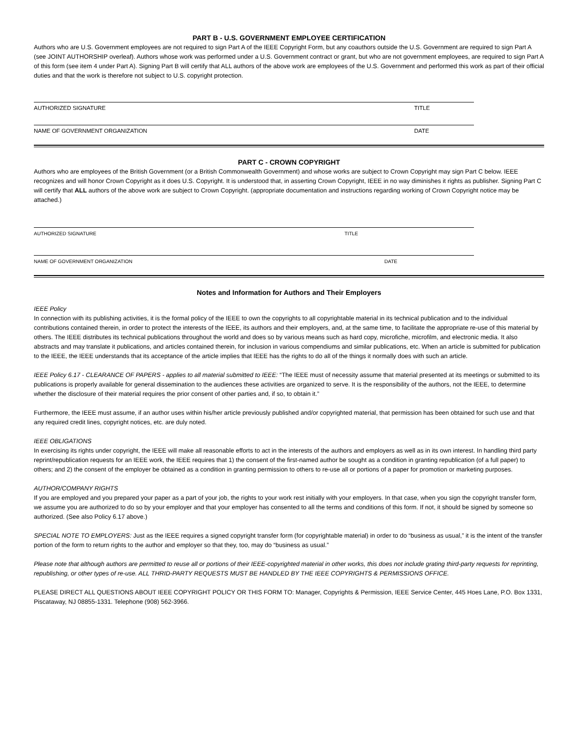PART B - U.S. GOVERNMENT EMPLOYEE CERTIFICATION
Authors who are U.S. Government employees are not required to sign Part A of the IEEE Copyright Form, but any coauthors outside the U.S. Government are required to sign Part A (see JOINT AUTHORSHIP overleaf). Authors whose work was performed under a U.S. Government contract or grant, but who are not government employees, are required to sign Part A of this form (see item 4 under Part A). Signing Part B will certify that ALL authors of the above work are employees of the U.S. Government and performed this work as part of their official duties and that the work is therefore not subject to U.S. copyright protection.
AUTHORIZED SIGNATURE TITLE
NAME OF GOVERNMENT ORGANIZATION DATE
PART C - CROWN COPYRIGHT
Authors who are employees of the British Government (or a British Commonwealth Government) and whose works are subject to Crown Copyright may sign Part C below. IEEE recognizes and will honor Crown Copyright as it does U.S. Copyright. It is understood that, in asserting Crown Copyright, IEEE in no way diminishes it rights as publisher. Signing Part C will certify that ALL authors of the above work are subject to Crown Copyright. (appropriate documentation and instructions regarding working of Crown Copyright notice may be attached.)
AUTHORIZED SIGNATURE TITLE
NAME OF GOVERNMENT ORGANIZATION DATE
Notes and Information for Authors and Their Employers
IEEE Policy
In connection with its publishing activities, it is the formal policy of the IEEE to own the copyrights to all copyrightable material in its technical publication and to the individual contributions contained therein, in order to protect the interests of the IEEE, its authors and their employers, and, at the same time, to facilitate the appropriate re-use of this material by others. The IEEE distributes its technical publications throughout the world and does so by various means such as hard copy, microfiche, microfilm, and electronic media. It also abstracts and may translate it publications, and articles contained therein, for inclusion in various compendiums and similar publications, etc. When an article is submitted for publication to the IEEE, the IEEE understands that its acceptance of the article implies that IEEE has the rights to do all of the things it normally does with such an article.
IEEE Policy 6.17 - CLEARANCE OF PAPERS - applies to all material submitted to IEEE: “The IEEE must of necessity assume that material presented at its meetings or submitted to its publications is properly available for general dissemination to the audiences these activities are organized to serve. It is the responsibility of the authors, not the IEEE, to determine whether the disclosure of their material requires the prior consent of other parties and, if so, to obtain it.”
Furthermore, the IEEE must assume, if an author uses within his/her article previously published and/or copyrighted material, that permission has been obtained for such use and that any required credit lines, copyright notices, etc. are duly noted.
IEEE OBLIGATIONS
In exercising its rights under copyright, the IEEE will make all reasonable efforts to act in the interests of the authors and employers as well as in its own interest. In handling third party reprint/republication requests for an IEEE work, the IEEE requires that 1) the consent of the first-named author be sought as a condition in granting republication (of a full paper) to others; and 2) the consent of the employer be obtained as a condition in granting permission to others to re-use all or portions of a paper for promotion or marketing purposes.
AUTHOR/COMPANY RIGHTS
If you are employed and you prepared your paper as a part of your job, the rights to your work rest initially with your employers. In that case, when you sign the copyright transfer form, we assume you are authorized to do so by your employer and that your employer has consented to all the terms and conditions of this form. If not, it should be signed by someone so authorized. (See also Policy 6.17 above.)
SPECIAL NOTE TO EMPLOYERS: Just as the IEEE requires a signed copyright transfer form (for copyrightable material) in order to do “business as usual,” it is the intent of the transfer portion of the form to return rights to the author and employer so that they, too, may do “business as usual.”
Please note that although authors are permitted to reuse all or portions of their IEEE-copyrighted material in other works, this does not include grating third-party requests for reprinting, republishing, or other types of re-use. ALL THRID-PARTY REQUESTS MUST BE HANDLED BY THE IEEE COPYRIGHTS & PERMISSIONS OFFICE.
PLEASE DIRECT ALL QUESTIONS ABOUT IEEE COPYRIGHT POLICY OR THIS FORM TO: Manager, Copyrights & Permission, IEEE Service Center, 445 Hoes Lane, P.O. Box 1331, Piscataway, NJ 08855-1331. Telephone (908) 562-3966.